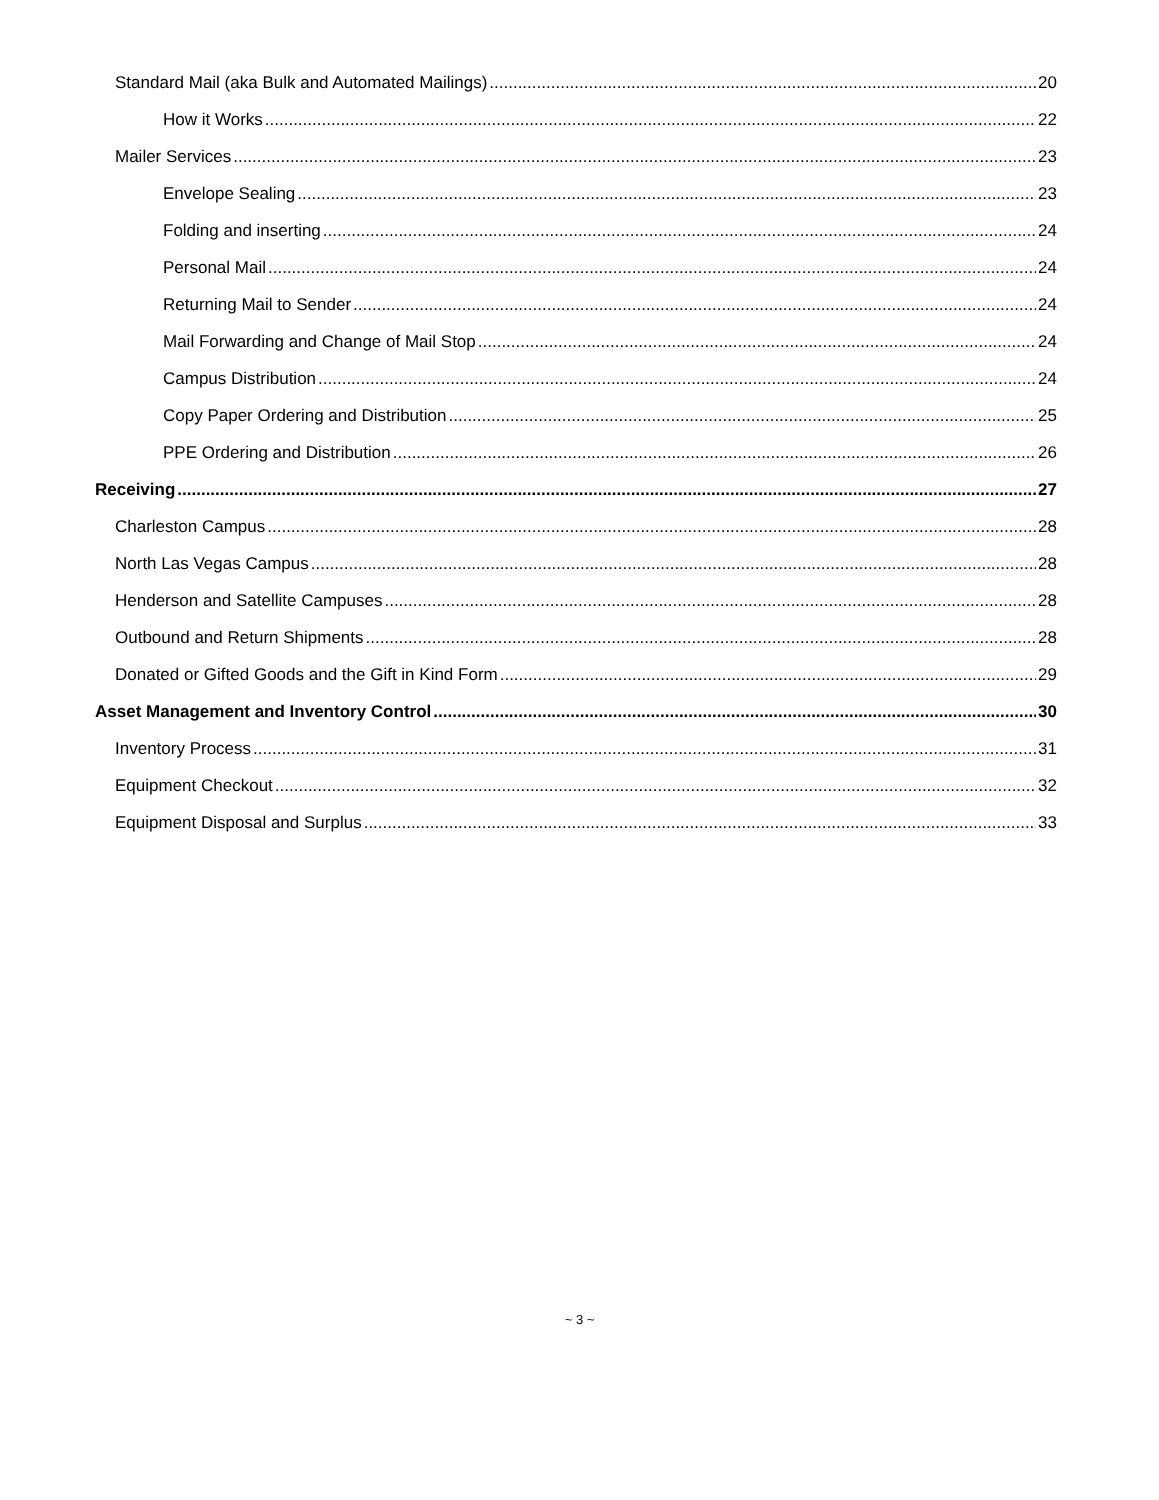Standard Mail (aka Bulk and Automated Mailings) 20
How it Works 22
Mailer Services 23
Envelope Sealing 23
Folding and inserting 24
Personal Mail 24
Returning Mail to Sender 24
Mail Forwarding and Change of Mail Stop 24
Campus Distribution 24
Copy Paper Ordering and Distribution 25
PPE Ordering and Distribution 26
Receiving 27
Charleston Campus 28
North Las Vegas Campus 28
Henderson and Satellite Campuses 28
Outbound and Return Shipments 28
Donated or Gifted Goods and the Gift in Kind Form 29
Asset Management and Inventory Control 30
Inventory Process 31
Equipment Checkout 32
Equipment Disposal and Surplus 33
~ 3 ~